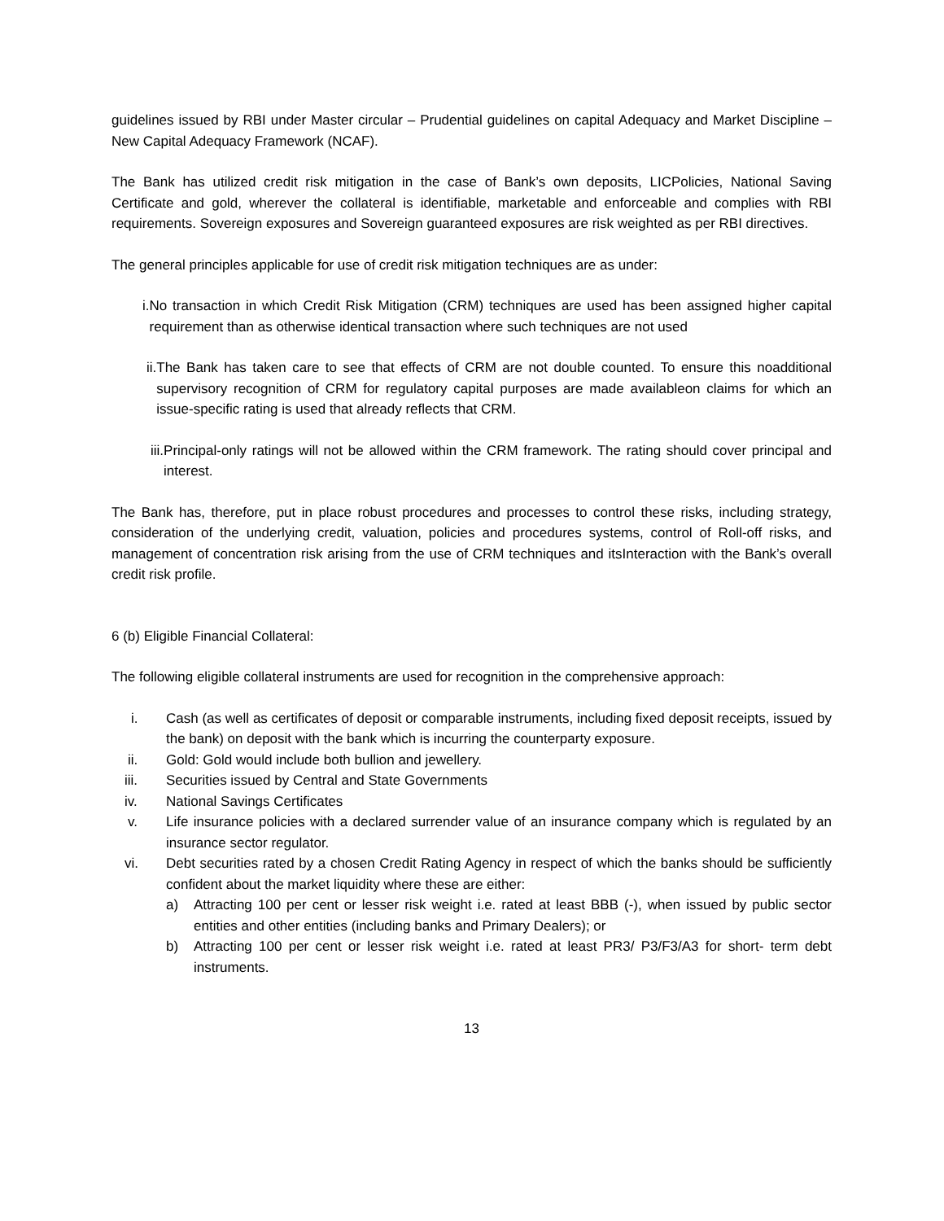guidelines issued by RBI under Master circular – Prudential guidelines on capital Adequacy and Market Discipline – New Capital Adequacy Framework (NCAF).
The Bank has utilized credit risk mitigation in the case of Bank’s own deposits, LICPolicies, National Saving Certificate and gold, wherever the collateral is identifiable, marketable and enforceable and complies with RBI requirements. Sovereign exposures and Sovereign guaranteed exposures are risk weighted as per RBI directives.
The general principles applicable for use of credit risk mitigation techniques are as under:
i. No transaction in which Credit Risk Mitigation (CRM) techniques are used has been assigned higher capital requirement than as otherwise identical transaction where such techniques are not used
ii. The Bank has taken care to see that effects of CRM are not double counted. To ensure this noadditional supervisory recognition of CRM for regulatory capital purposes are made availableon claims for which an issue-specific rating is used that already reflects that CRM.
iii. Principal-only ratings will not be allowed within the CRM framework. The rating should cover principal and interest.
The Bank has, therefore, put in place robust procedures and processes to control these risks, including strategy, consideration of the underlying credit, valuation, policies and procedures systems, control of Roll-off risks, and management of concentration risk arising from the use of CRM techniques and itsInteraction with the Bank’s overall credit risk profile.
6 (b) Eligible Financial Collateral:
The following eligible collateral instruments are used for recognition in the comprehensive approach:
i. Cash (as well as certificates of deposit or comparable instruments, including fixed deposit receipts, issued by the bank) on deposit with the bank which is incurring the counterparty exposure.
ii. Gold: Gold would include both bullion and jewellery.
iii. Securities issued by Central and State Governments
iv. National Savings Certificates
v. Life insurance policies with a declared surrender value of an insurance company which is regulated by an insurance sector regulator.
vi. Debt securities rated by a chosen Credit Rating Agency in respect of which the banks should be sufficiently confident about the market liquidity where these are either:
a) Attracting 100 per cent or lesser risk weight i.e. rated at least BBB (-), when issued by public sector entities and other entities (including banks and Primary Dealers); or
b) Attracting 100 per cent or lesser risk weight i.e. rated at least PR3/ P3/F3/A3 for short- term debt instruments.
13